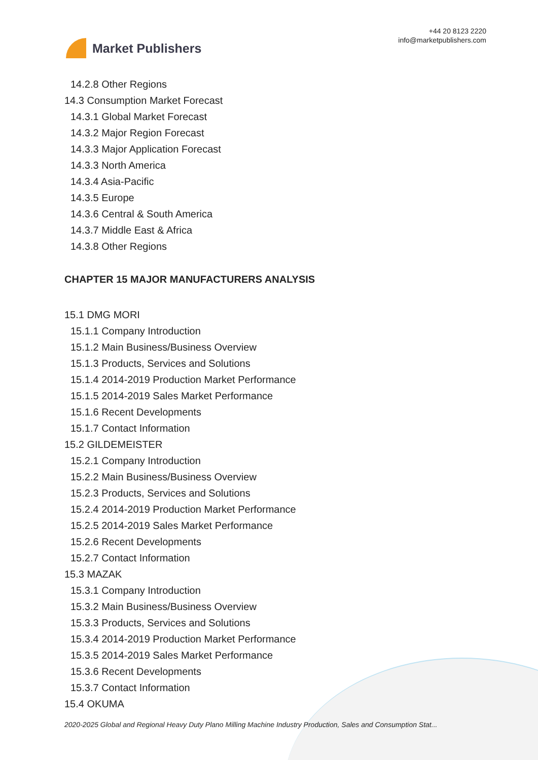Market Publishers
+44 20 8123 2220
info@marketpublishers.com
14.2.8 Other Regions
14.3 Consumption Market Forecast
14.3.1 Global Market Forecast
14.3.2 Major Region Forecast
14.3.3 Major Application Forecast
14.3.3 North America
14.3.4 Asia-Pacific
14.3.5 Europe
14.3.6 Central & South America
14.3.7 Middle East & Africa
14.3.8 Other Regions
CHAPTER 15 MAJOR MANUFACTURERS ANALYSIS
15.1 DMG MORI
15.1.1 Company Introduction
15.1.2 Main Business/Business Overview
15.1.3 Products, Services and Solutions
15.1.4 2014-2019 Production Market Performance
15.1.5 2014-2019 Sales Market Performance
15.1.6 Recent Developments
15.1.7 Contact Information
15.2 GILDEMEISTER
15.2.1 Company Introduction
15.2.2 Main Business/Business Overview
15.2.3 Products, Services and Solutions
15.2.4 2014-2019 Production Market Performance
15.2.5 2014-2019 Sales Market Performance
15.2.6 Recent Developments
15.2.7 Contact Information
15.3 MAZAK
15.3.1 Company Introduction
15.3.2 Main Business/Business Overview
15.3.3 Products, Services and Solutions
15.3.4 2014-2019 Production Market Performance
15.3.5 2014-2019 Sales Market Performance
15.3.6 Recent Developments
15.3.7 Contact Information
15.4 OKUMA
2020-2025 Global and Regional Heavy Duty Plano Milling Machine Industry Production, Sales and Consumption Stat...